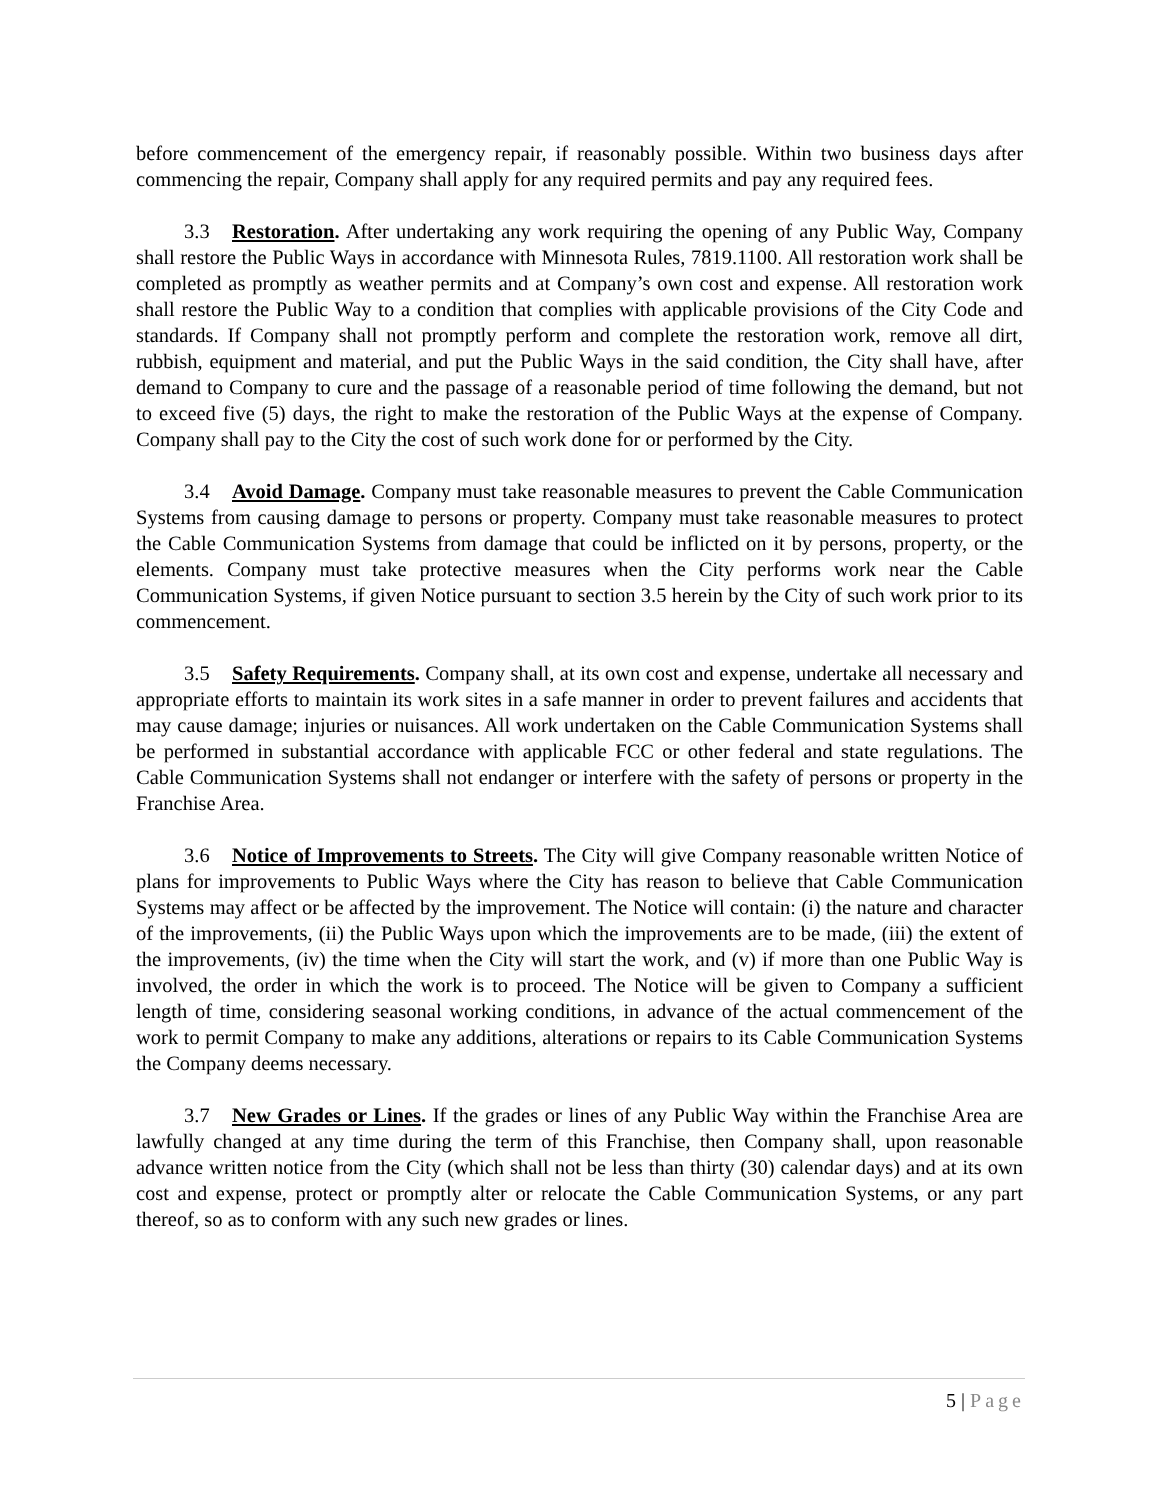before commencement of the emergency repair, if reasonably possible. Within two business days after commencing the repair, Company shall apply for any required permits and pay any required fees.
3.3 Restoration. After undertaking any work requiring the opening of any Public Way, Company shall restore the Public Ways in accordance with Minnesota Rules, 7819.1100. All restoration work shall be completed as promptly as weather permits and at Company’s own cost and expense. All restoration work shall restore the Public Way to a condition that complies with applicable provisions of the City Code and standards. If Company shall not promptly perform and complete the restoration work, remove all dirt, rubbish, equipment and material, and put the Public Ways in the said condition, the City shall have, after demand to Company to cure and the passage of a reasonable period of time following the demand, but not to exceed five (5) days, the right to make the restoration of the Public Ways at the expense of Company. Company shall pay to the City the cost of such work done for or performed by the City.
3.4 Avoid Damage. Company must take reasonable measures to prevent the Cable Communication Systems from causing damage to persons or property. Company must take reasonable measures to protect the Cable Communication Systems from damage that could be inflicted on it by persons, property, or the elements. Company must take protective measures when the City performs work near the Cable Communication Systems, if given Notice pursuant to section 3.5 herein by the City of such work prior to its commencement.
3.5 Safety Requirements. Company shall, at its own cost and expense, undertake all necessary and appropriate efforts to maintain its work sites in a safe manner in order to prevent failures and accidents that may cause damage; injuries or nuisances. All work undertaken on the Cable Communication Systems shall be performed in substantial accordance with applicable FCC or other federal and state regulations. The Cable Communication Systems shall not endanger or interfere with the safety of persons or property in the Franchise Area.
3.6 Notice of Improvements to Streets. The City will give Company reasonable written Notice of plans for improvements to Public Ways where the City has reason to believe that Cable Communication Systems may affect or be affected by the improvement. The Notice will contain: (i) the nature and character of the improvements, (ii) the Public Ways upon which the improvements are to be made, (iii) the extent of the improvements, (iv) the time when the City will start the work, and (v) if more than one Public Way is involved, the order in which the work is to proceed. The Notice will be given to Company a sufficient length of time, considering seasonal working conditions, in advance of the actual commencement of the work to permit Company to make any additions, alterations or repairs to its Cable Communication Systems the Company deems necessary.
3.7 New Grades or Lines. If the grades or lines of any Public Way within the Franchise Area are lawfully changed at any time during the term of this Franchise, then Company shall, upon reasonable advance written notice from the City (which shall not be less than thirty (30) calendar days) and at its own cost and expense, protect or promptly alter or relocate the Cable Communication Systems, or any part thereof, so as to conform with any such new grades or lines.
5 | Page